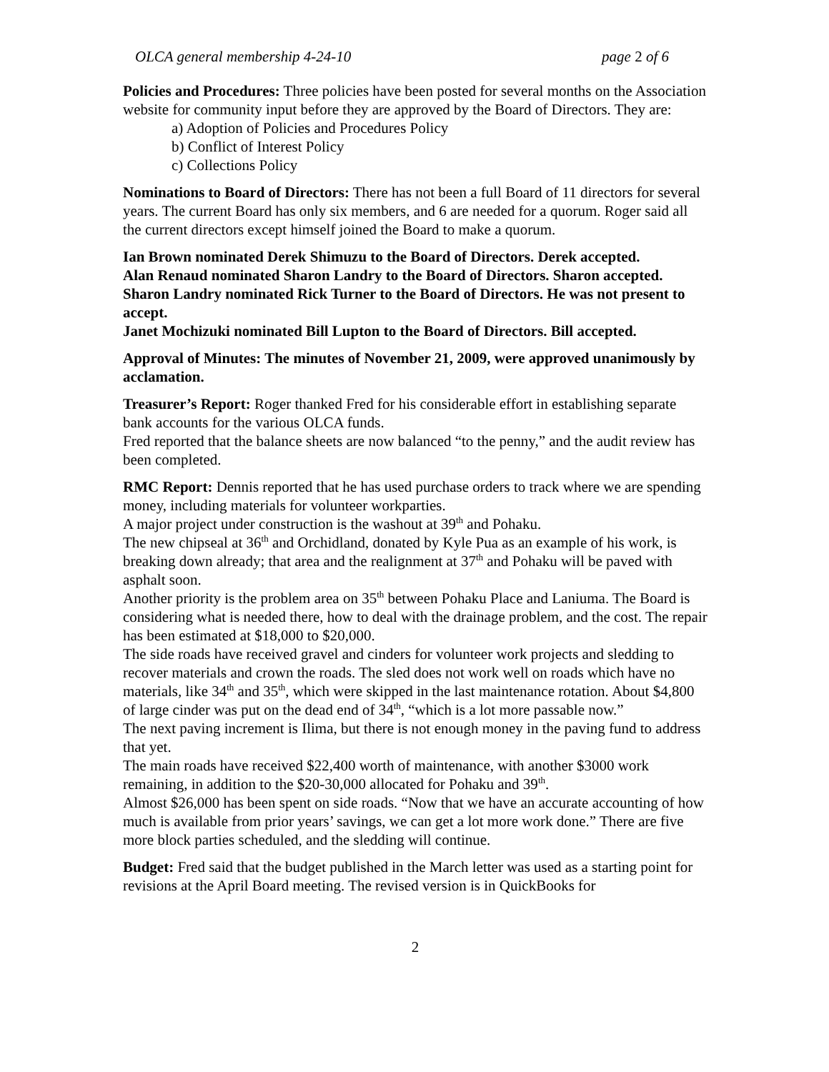OLCA general membership 4-24-10 page 2 of 6
Policies and Procedures: Three policies have been posted for several months on the Association website for community input before they are approved by the Board of Directors. They are:
a) Adoption of Policies and Procedures Policy
b) Conflict of Interest Policy
c) Collections Policy
Nominations to Board of Directors: There has not been a full Board of 11 directors for several years. The current Board has only six members, and 6 are needed for a quorum. Roger said all the current directors except himself joined the Board to make a quorum.
Ian Brown nominated Derek Shimuzu to the Board of Directors. Derek accepted.
Alan Renaud nominated Sharon Landry to the Board of Directors. Sharon accepted.
Sharon Landry nominated Rick Turner to the Board of Directors. He was not present to accept.
Janet Mochizuki nominated Bill Lupton to the Board of Directors. Bill accepted.
Approval of Minutes: The minutes of November 21, 2009, were approved unanimously by acclamation.
Treasurer’s Report: Roger thanked Fred for his considerable effort in establishing separate bank accounts for the various OLCA funds.
Fred reported that the balance sheets are now balanced “to the penny,” and the audit review has been completed.
RMC Report: Dennis reported that he has used purchase orders to track where we are spending money, including materials for volunteer workparties.
A major project under construction is the washout at 39<sup>th</sup> and Pohaku.
The new chipseal at 36<sup>th</sup> and Orchidland, donated by Kyle Pua as an example of his work, is breaking down already; that area and the realignment at 37<sup>th</sup> and Pohaku will be paved with asphalt soon.
Another priority is the problem area on 35<sup>th</sup> between Pohaku Place and Laniuma. The Board is considering what is needed there, how to deal with the drainage problem, and the cost. The repair has been estimated at $18,000 to $20,000.
The side roads have received gravel and cinders for volunteer work projects and sledding to recover materials and crown the roads. The sled does not work well on roads which have no materials, like 34<sup>th</sup> and 35<sup>th</sup>, which were skipped in the last maintenance rotation. About $4,800 of large cinder was put on the dead end of 34<sup>th</sup>, “which is a lot more passable now.”
The next paving increment is Ilima, but there is not enough money in the paving fund to address that yet.
The main roads have received $22,400 worth of maintenance, with another $3000 work remaining, in addition to the $20-30,000 allocated for Pohaku and 39<sup>th</sup>.
Almost $26,000 has been spent on side roads. “Now that we have an accurate accounting of how much is available from prior years’ savings, we can get a lot more work done.” There are five more block parties scheduled, and the sledding will continue.
Budget: Fred said that the budget published in the March letter was used as a starting point for revisions at the April Board meeting. The revised version is in QuickBooks for
2